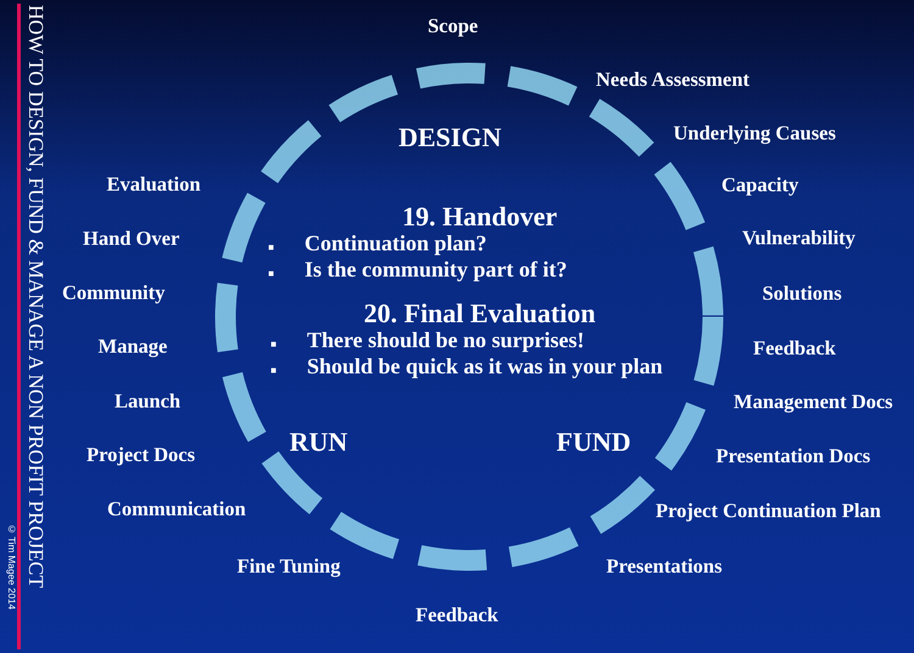© Tim Magee 2014
HOW TO DESIGN, FUND & MANAGE A NON PROFIT PROJECT
Scope
Needs Assessment
Underlying Causes
Capacity
Vulnerability
Solutions
Feedback
Management Docs
Presentation Docs
Project Continuation Plan
Presentations
Feedback
Fine Tuning
Communication
Project Docs
Launch
Manage
Community
Hand Over
Evaluation
DESIGN
RUN FUND
19. Handover
■ Continuation plan?
■ Is the community part of it?
20. Final Evaluation
■ There should be no surprises!
■ Should be quick as it was in your plan